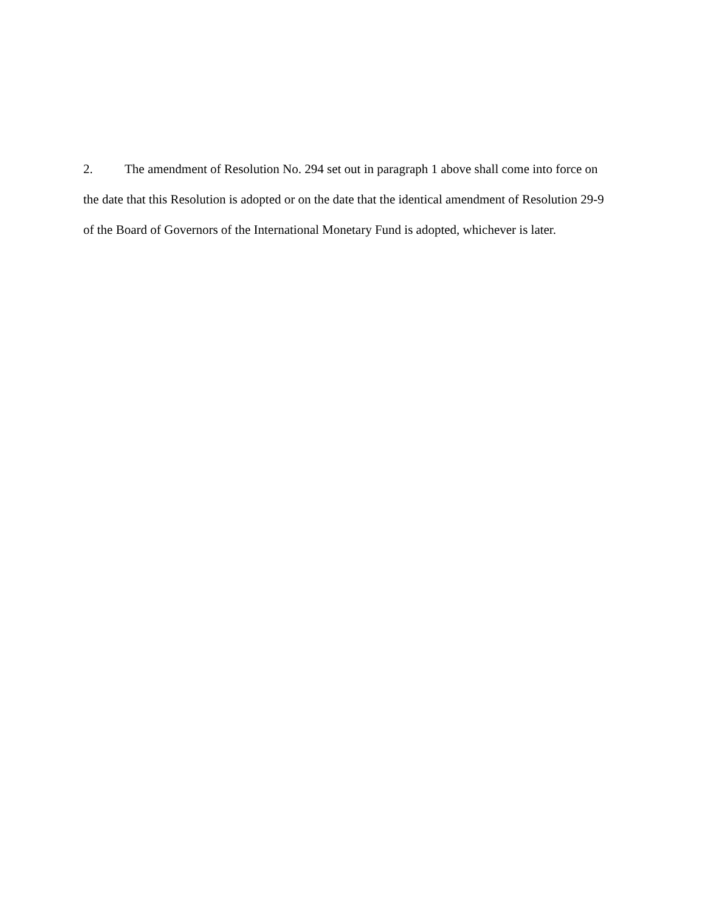2. The amendment of Resolution No. 294 set out in paragraph 1 above shall come into force on the date that this Resolution is adopted or on the date that the identical amendment of Resolution 29-9 of the Board of Governors of the International Monetary Fund is adopted, whichever is later.